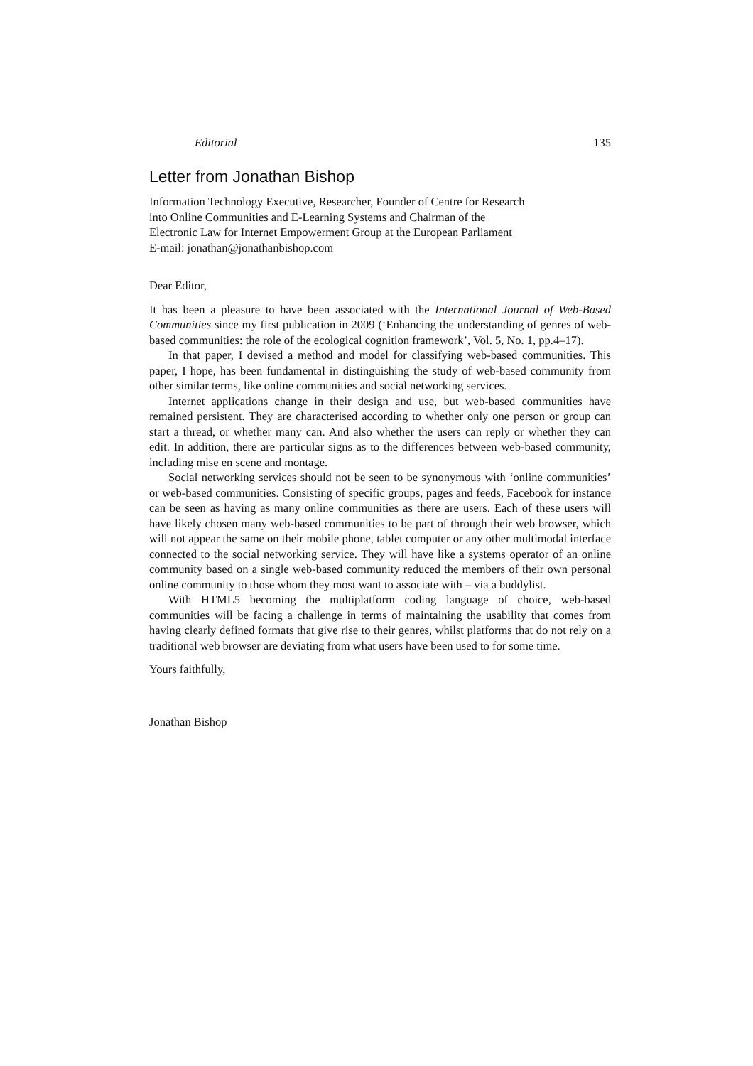Editorial 135
Letter from Jonathan Bishop
Information Technology Executive, Researcher, Founder of Centre for Research
into Online Communities and E-Learning Systems and Chairman of the
Electronic Law for Internet Empowerment Group at the European Parliament
E-mail: jonathan@jonathanbishop.com
Dear Editor,
It has been a pleasure to have been associated with the International Journal of Web-Based Communities since my first publication in 2009 (‘Enhancing the understanding of genres of web-based communities: the role of the ecological cognition framework’, Vol. 5, No. 1, pp.4–17).
In that paper, I devised a method and model for classifying web-based communities. This paper, I hope, has been fundamental in distinguishing the study of web-based community from other similar terms, like online communities and social networking services.
Internet applications change in their design and use, but web-based communities have remained persistent. They are characterised according to whether only one person or group can start a thread, or whether many can. And also whether the users can reply or whether they can edit. In addition, there are particular signs as to the differences between web-based community, including mise en scene and montage.
Social networking services should not be seen to be synonymous with ‘online communities’ or web-based communities. Consisting of specific groups, pages and feeds, Facebook for instance can be seen as having as many online communities as there are users. Each of these users will have likely chosen many web-based communities to be part of through their web browser, which will not appear the same on their mobile phone, tablet computer or any other multimodal interface connected to the social networking service. They will have like a systems operator of an online community based on a single web-based community reduced the members of their own personal online community to those whom they most want to associate with – via a buddylist.
With HTML5 becoming the multiplatform coding language of choice, web-based communities will be facing a challenge in terms of maintaining the usability that comes from having clearly defined formats that give rise to their genres, whilst platforms that do not rely on a traditional web browser are deviating from what users have been used to for some time.
Yours faithfully,
Jonathan Bishop